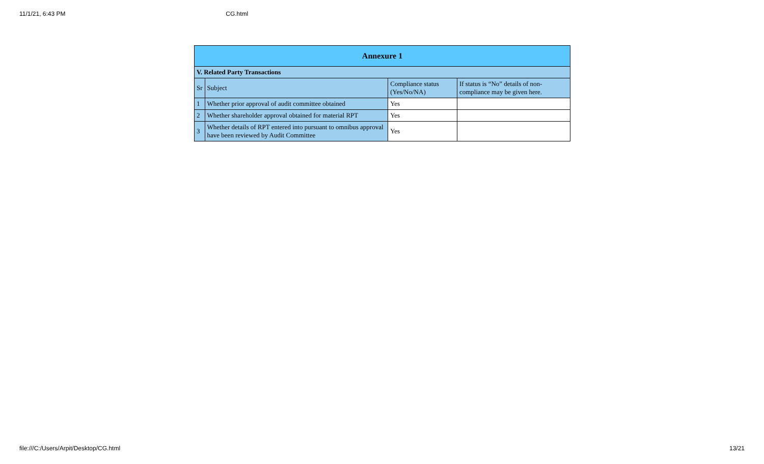11/1/21, 6:43 PM CG.html
| Annexure 1 | | | |
| --- | --- | --- | --- |
| V. Related Party Transactions | | | |
| Sr | Subject | Compliance status (Yes/No/NA) | If status is “No” details of non-compliance may be given here. |
| 1 | Whether prior approval of audit committee obtained | Yes | |
| 2 | Whether shareholder approval obtained for material RPT | Yes | |
| 3 | Whether details of RPT entered into pursuant to omnibus approval have been reviewed by Audit Committee | Yes | |
file:///C:/Users/Arpit/Desktop/CG.html 13/21